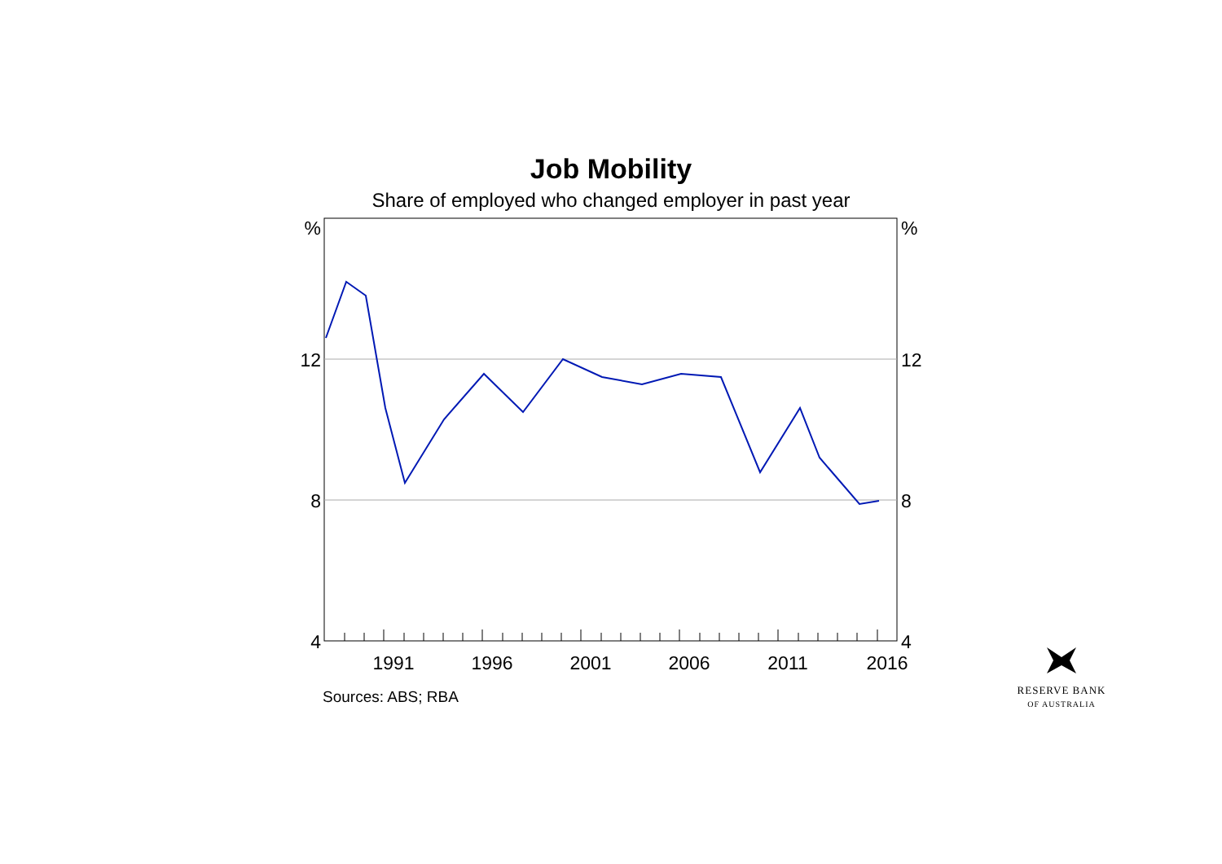Job Mobility
Share of employed who changed employer in past year
%
12
8
4
%
12
8
4
1991
1996
2001
2006
2011
2016
Sources: ABS; RBA
RESERVE BANK
OF AUSTRALIA